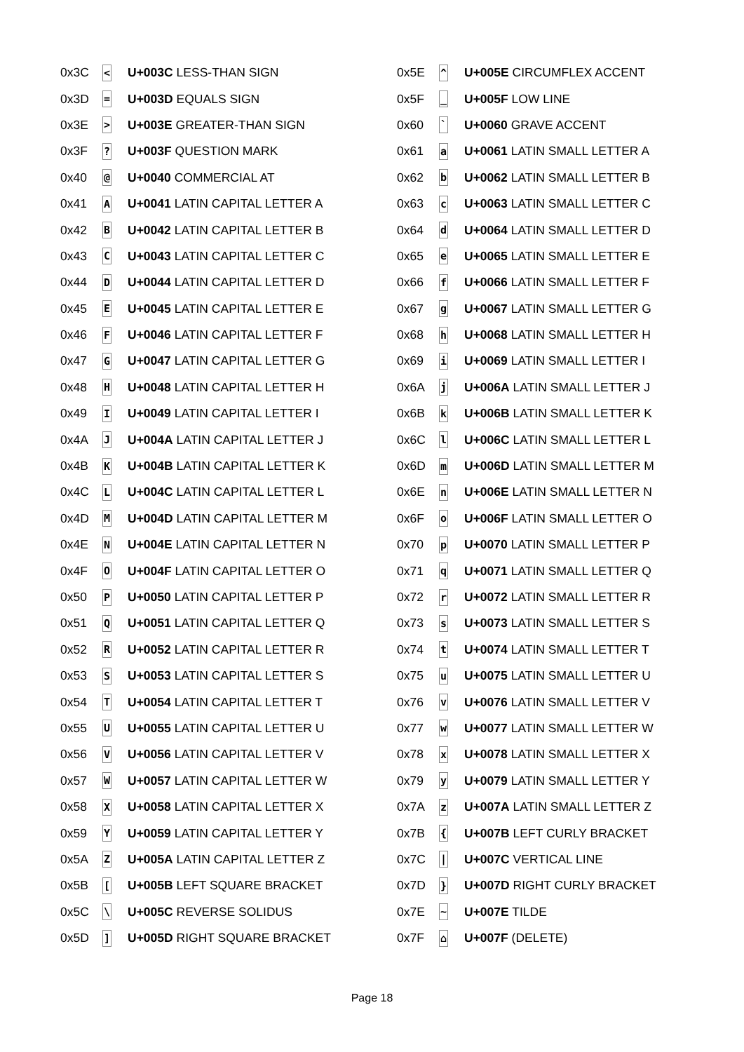| 0x3C | < | U+003C LESS-THAN SIGN |
| 0x3D | = | U+003D EQUALS SIGN |
| 0x3E | > | U+003E GREATER-THAN SIGN |
| 0x3F | ? | U+003F QUESTION MARK |
| 0x40 | @ | U+0040 COMMERCIAL AT |
| 0x41 | A | U+0041 LATIN CAPITAL LETTER A |
| 0x42 | B | U+0042 LATIN CAPITAL LETTER B |
| 0x43 | C | U+0043 LATIN CAPITAL LETTER C |
| 0x44 | D | U+0044 LATIN CAPITAL LETTER D |
| 0x45 | E | U+0045 LATIN CAPITAL LETTER E |
| 0x46 | F | U+0046 LATIN CAPITAL LETTER F |
| 0x47 | G | U+0047 LATIN CAPITAL LETTER G |
| 0x48 | H | U+0048 LATIN CAPITAL LETTER H |
| 0x49 | I | U+0049 LATIN CAPITAL LETTER I |
| 0x4A | J | U+004A LATIN CAPITAL LETTER J |
| 0x4B | K | U+004B LATIN CAPITAL LETTER K |
| 0x4C | L | U+004C LATIN CAPITAL LETTER L |
| 0x4D | M | U+004D LATIN CAPITAL LETTER M |
| 0x4E | N | U+004E LATIN CAPITAL LETTER N |
| 0x4F | O | U+004F LATIN CAPITAL LETTER O |
| 0x50 | P | U+0050 LATIN CAPITAL LETTER P |
| 0x51 | Q | U+0051 LATIN CAPITAL LETTER Q |
| 0x52 | R | U+0052 LATIN CAPITAL LETTER R |
| 0x53 | S | U+0053 LATIN CAPITAL LETTER S |
| 0x54 | T | U+0054 LATIN CAPITAL LETTER T |
| 0x55 | U | U+0055 LATIN CAPITAL LETTER U |
| 0x56 | V | U+0056 LATIN CAPITAL LETTER V |
| 0x57 | W | U+0057 LATIN CAPITAL LETTER W |
| 0x58 | X | U+0058 LATIN CAPITAL LETTER X |
| 0x59 | Y | U+0059 LATIN CAPITAL LETTER Y |
| 0x5A | Z | U+005A LATIN CAPITAL LETTER Z |
| 0x5B | [ | U+005B LEFT SQUARE BRACKET |
| 0x5C | \ | U+005C REVERSE SOLIDUS |
| 0x5D | ] | U+005D RIGHT SQUARE BRACKET |
| 0x5E | ^ | U+005E CIRCUMFLEX ACCENT |
| 0x5F | _ | U+005F LOW LINE |
| 0x60 | ` | U+0060 GRAVE ACCENT |
| 0x61 | a | U+0061 LATIN SMALL LETTER A |
| 0x62 | b | U+0062 LATIN SMALL LETTER B |
| 0x63 | c | U+0063 LATIN SMALL LETTER C |
| 0x64 | d | U+0064 LATIN SMALL LETTER D |
| 0x65 | e | U+0065 LATIN SMALL LETTER E |
| 0x66 | f | U+0066 LATIN SMALL LETTER F |
| 0x67 | g | U+0067 LATIN SMALL LETTER G |
| 0x68 | h | U+0068 LATIN SMALL LETTER H |
| 0x69 | i | U+0069 LATIN SMALL LETTER I |
| 0x6A | j | U+006A LATIN SMALL LETTER J |
| 0x6B | k | U+006B LATIN SMALL LETTER K |
| 0x6C | l | U+006C LATIN SMALL LETTER L |
| 0x6D | m | U+006D LATIN SMALL LETTER M |
| 0x6E | n | U+006E LATIN SMALL LETTER N |
| 0x6F | o | U+006F LATIN SMALL LETTER O |
| 0x70 | p | U+0070 LATIN SMALL LETTER P |
| 0x71 | q | U+0071 LATIN SMALL LETTER Q |
| 0x72 | r | U+0072 LATIN SMALL LETTER R |
| 0x73 | s | U+0073 LATIN SMALL LETTER S |
| 0x74 | t | U+0074 LATIN SMALL LETTER T |
| 0x75 | u | U+0075 LATIN SMALL LETTER U |
| 0x76 | v | U+0076 LATIN SMALL LETTER V |
| 0x77 | w | U+0077 LATIN SMALL LETTER W |
| 0x78 | x | U+0078 LATIN SMALL LETTER X |
| 0x79 | y | U+0079 LATIN SMALL LETTER Y |
| 0x7A | z | U+007A LATIN SMALL LETTER Z |
| 0x7B | { | U+007B LEFT CURLY BRACKET |
| 0x7C | / | U+007C VERTICAL LINE |
| 0x7D | } | U+007D RIGHT CURLY BRACKET |
| 0x7E | ~ | U+007E TILDE |
| 0x7F | ⌂ | U+007F (DELETE) |
Page 18